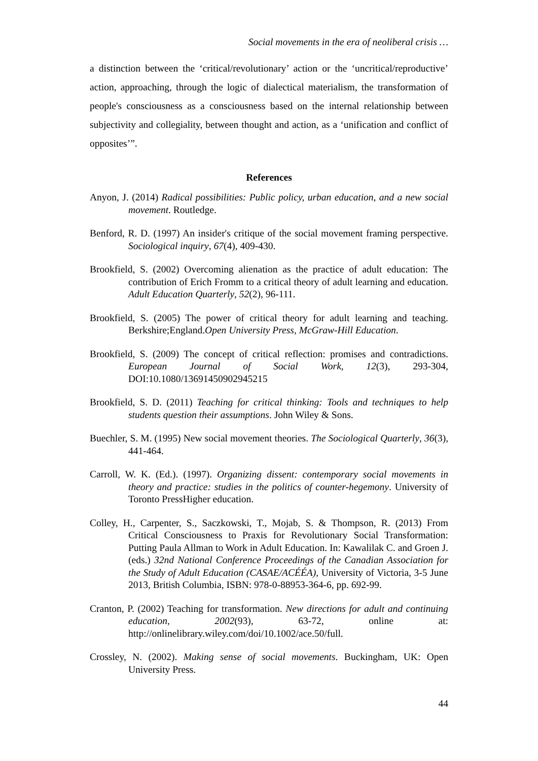Social movements in the era of neoliberal crisis …
a distinction between the ‘critical/revolutionary’ action or the ‘uncritical/reproductive’ action, approaching, through the logic of dialectical materialism, the transformation of people's consciousness as a consciousness based on the internal relationship between subjectivity and collegiality, between thought and action, as a ‘unification and conflict of opposites’”.
References
Anyon, J. (2014) Radical possibilities: Public policy, urban education, and a new social movement. Routledge.
Benford, R. D. (1997) An insider's critique of the social movement framing perspective. Sociological inquiry, 67(4), 409-430.
Brookfield, S. (2002) Overcoming alienation as the practice of adult education: The contribution of Erich Fromm to a critical theory of adult learning and education. Adult Education Quarterly, 52(2), 96-111.
Brookfield, S. (2005) The power of critical theory for adult learning and teaching. Berkshire;England.Open University Press, McGraw-Hill Education.
Brookfield, S. (2009) The concept of critical reflection: promises and contradictions. European Journal of Social Work, 12(3), 293-304, DOI:10.1080/13691450902945215
Brookfield, S. D. (2011) Teaching for critical thinking: Tools and techniques to help students question their assumptions. John Wiley & Sons.
Buechler, S. M. (1995) New social movement theories. The Sociological Quarterly, 36(3), 441-464.
Carroll, W. K. (Ed.). (1997). Organizing dissent: contemporary social movements in theory and practice: studies in the politics of counter-hegemony. University of Toronto PressHigher education.
Colley, H., Carpenter, S., Saczkowski, T., Mojab, S. & Thompson, R. (2013) From Critical Consciousness to Praxis for Revolutionary Social Transformation: Putting Paula Allman to Work in Adult Education. In: Kawalilak C. and Groen J. (eds.) 32nd National Conference Proceedings of the Canadian Association for the Study of Adult Education (CASAE/ACÉÉA), University of Victoria, 3-5 June 2013, British Columbia, ISBN: 978-0-88953-364-6, pp. 692-99.
Cranton, P. (2002) Teaching for transformation. New directions for adult and continuing education, 2002(93), 63-72, online at: http://onlinelibrary.wiley.com/doi/10.1002/ace.50/full.
Crossley, N. (2002). Making sense of social movements. Buckingham, UK: Open University Press.
44